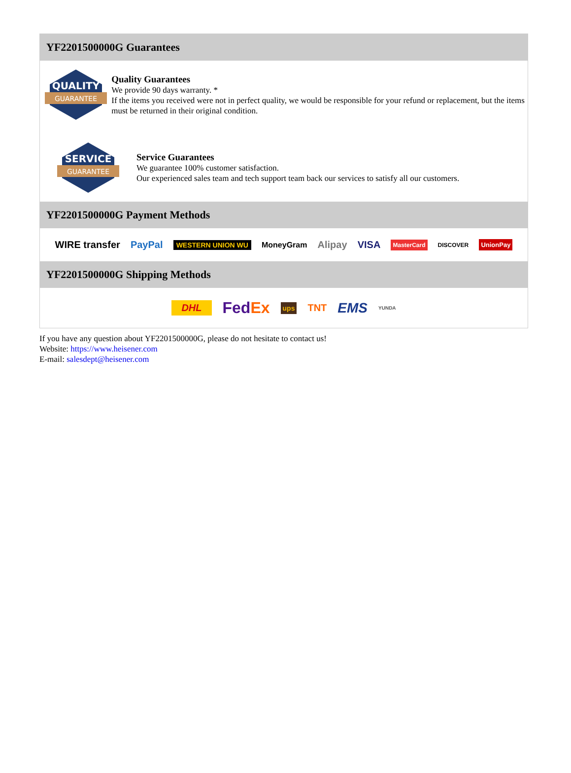YF2201500000G Guarantees
QUALITY
GUARANTEE
Quality Guarantees
We provide 90 days warranty. *
If the items you received were not in perfect quality, we would be responsible for your refund or replacement, but the items must be returned in their original condition.
SERVICE
GUARANTEE
Service Guarantees
We guarantee 100% customer satisfaction.
Our experienced sales team and tech support team back our services to satisfy all our customers.
YF2201500000G Payment Methods
WIRE transfer PayPal WESTERN UNION WU MoneyGram Alipay VISA MasterCard DISCOVER UnionPay
YF2201500000G Shipping Methods
DHL FedEx ups TNT EMS YUNDA
If you have any question about YF2201500000G, please do not hesitate to contact us!
Website: https://www.heisener.com
E-mail: salesdept@heisener.com